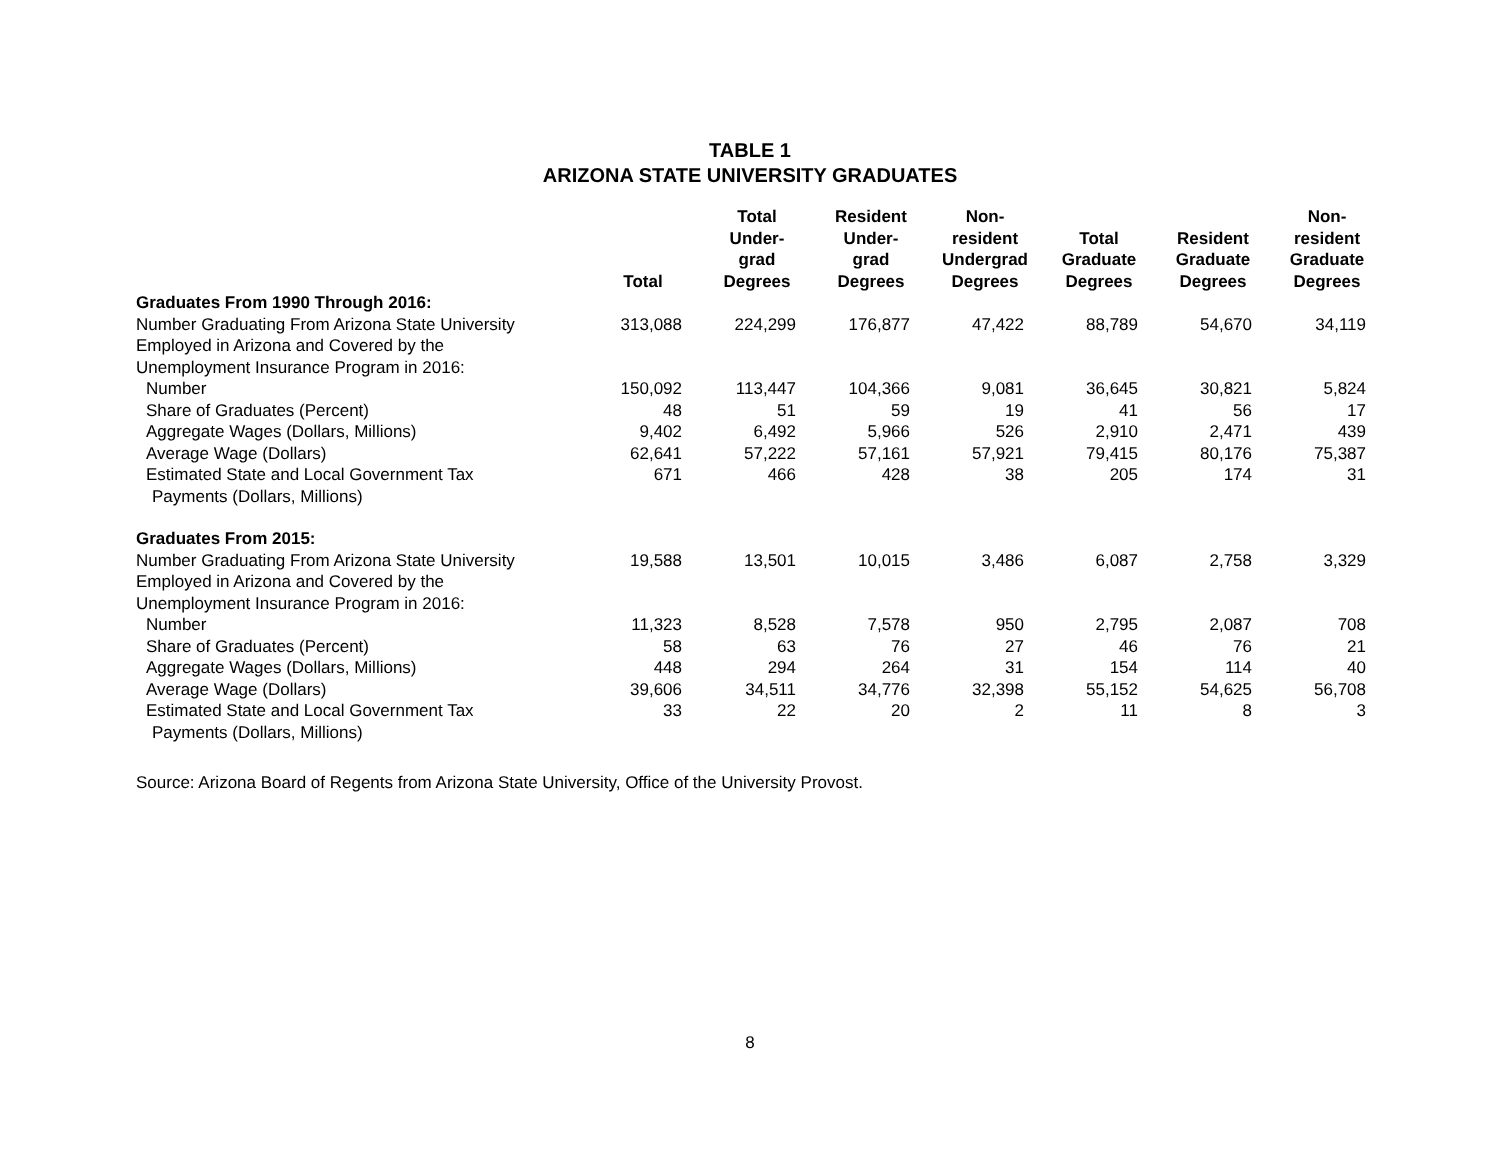TABLE 1
ARIZONA STATE UNIVERSITY GRADUATES
| | Total | Total Under- grad Degrees | Resident Under- grad Degrees | Non- resident Undergrad Degrees | Total Graduate Degrees | Resident Graduate Degrees | Non- resident Graduate Degrees |
| --- | --- | --- | --- | --- | --- | --- | --- |
| Graduates From 1990 Through 2016: | | | | | | | |
| Number Graduating From Arizona State University | 313,088 | 224,299 | 176,877 | 47,422 | 88,789 | 54,670 | 34,119 |
| Employed in Arizona and Covered by the Unemployment Insurance Program in 2016: | | | | | | | |
| Number | 150,092 | 113,447 | 104,366 | 9,081 | 36,645 | 30,821 | 5,824 |
| Share of Graduates (Percent) | 48 | 51 | 59 | 19 | 41 | 56 | 17 |
| Aggregate Wages (Dollars, Millions) | 9,402 | 6,492 | 5,966 | 526 | 2,910 | 2,471 | 439 |
| Average Wage (Dollars) | 62,641 | 57,222 | 57,161 | 57,921 | 79,415 | 80,176 | 75,387 |
| Estimated State and Local Government Tax Payments (Dollars, Millions) | 671 | 466 | 428 | 38 | 205 | 174 | 31 |
| Graduates From 2015: | | | | | | | |
| Number Graduating From Arizona State University | 19,588 | 13,501 | 10,015 | 3,486 | 6,087 | 2,758 | 3,329 |
| Employed in Arizona and Covered by the Unemployment Insurance Program in 2016: | | | | | | | |
| Number | 11,323 | 8,528 | 7,578 | 950 | 2,795 | 2,087 | 708 |
| Share of Graduates (Percent) | 58 | 63 | 76 | 27 | 46 | 76 | 21 |
| Aggregate Wages (Dollars, Millions) | 448 | 294 | 264 | 31 | 154 | 114 | 40 |
| Average Wage (Dollars) | 39,606 | 34,511 | 34,776 | 32,398 | 55,152 | 54,625 | 56,708 |
| Estimated State and Local Government Tax Payments (Dollars, Millions) | 33 | 22 | 20 | 2 | 11 | 8 | 3 |
Source: Arizona Board of Regents from Arizona State University, Office of the University Provost.
8